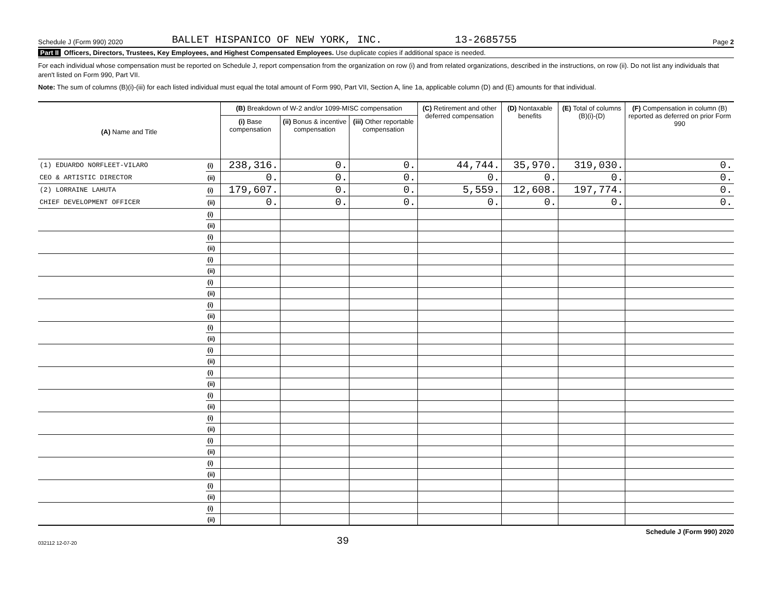Schedule J (Form 990) 2020 BALLET HISPANICO OF NEW YORK, INC. 13-2685755 Page 2
Part II Officers, Directors, Trustees, Key Employees, and Highest Compensated Employees. Use duplicate copies if additional space is needed.
For each individual whose compensation must be reported on Schedule J, report compensation from the organization on row (i) and from related organizations, described in the instructions, on row (ii). Do not list any individuals that aren't listed on Form 990, Part VII.
Note: The sum of columns (B)(i)-(iii) for each listed individual must equal the total amount of Form 990, Part VII, Section A, line 1a, applicable column (D) and (E) amounts for that individual.
| (A) Name and Title | | (B) Breakdown of W-2 and/or 1099-MISC compensation | | | (C) Retirement and other deferred compensation | (D) Nontaxable benefits | (E) Total of columns (B)(i)-(D) | (F) Compensation in column (B) reported as deferred on prior Form 990 |
| --- | --- | --- | --- | --- | --- | --- | --- | --- |
| | | (i) Base compensation | (ii) Bonus & incentive compensation | (iii) Other reportable compensation | | | | |
| (1) EDUARDO NORFLEET-VILARO | (i) | 238,316. | 0. | 0. | 44,744. | 35,970. | 319,030. | 0. |
| CEO & ARTISTIC DIRECTOR | (ii) | 0. | 0. | 0. | 0. | 0. | 0. | 0. |
| (2) LORRAINE LAHUTA | (i) | 179,607. | 0. | 0. | 5,559. | 12,608. | 197,774. | 0. |
| CHIEF DEVELOPMENT OFFICER | (ii) | 0. | 0. | 0. | 0. | 0. | 0. | 0. |
| | (i) | | | | | | | |
| | (ii) | | | | | | | |
| | (i) | | | | | | | |
| | (ii) | | | | | | | |
| | (i) | | | | | | | |
| | (ii) | | | | | | | |
| | (i) | | | | | | | |
| | (ii) | | | | | | | |
| | (i) | | | | | | | |
| | (ii) | | | | | | | |
| | (i) | | | | | | | |
| | (ii) | | | | | | | |
| | (i) | | | | | | | |
| | (ii) | | | | | | | |
| | (i) | | | | | | | |
| | (ii) | | | | | | | |
| | (i) | | | | | | | |
| | (ii) | | | | | | | |
| | (i) | | | | | | | |
| | (ii) | | | | | | | |
| | (i) | | | | | | | |
| | (ii) | | | | | | | |
| | (i) | | | | | | | |
| | (ii) | | | | | | | |
| | (i) | | | | | | | |
| | (ii) | | | | | | | |
| | (i) | | | | | | | |
| | (ii) | | | | | | | |
032112 12-07-20 39 Schedule J (Form 990) 2020